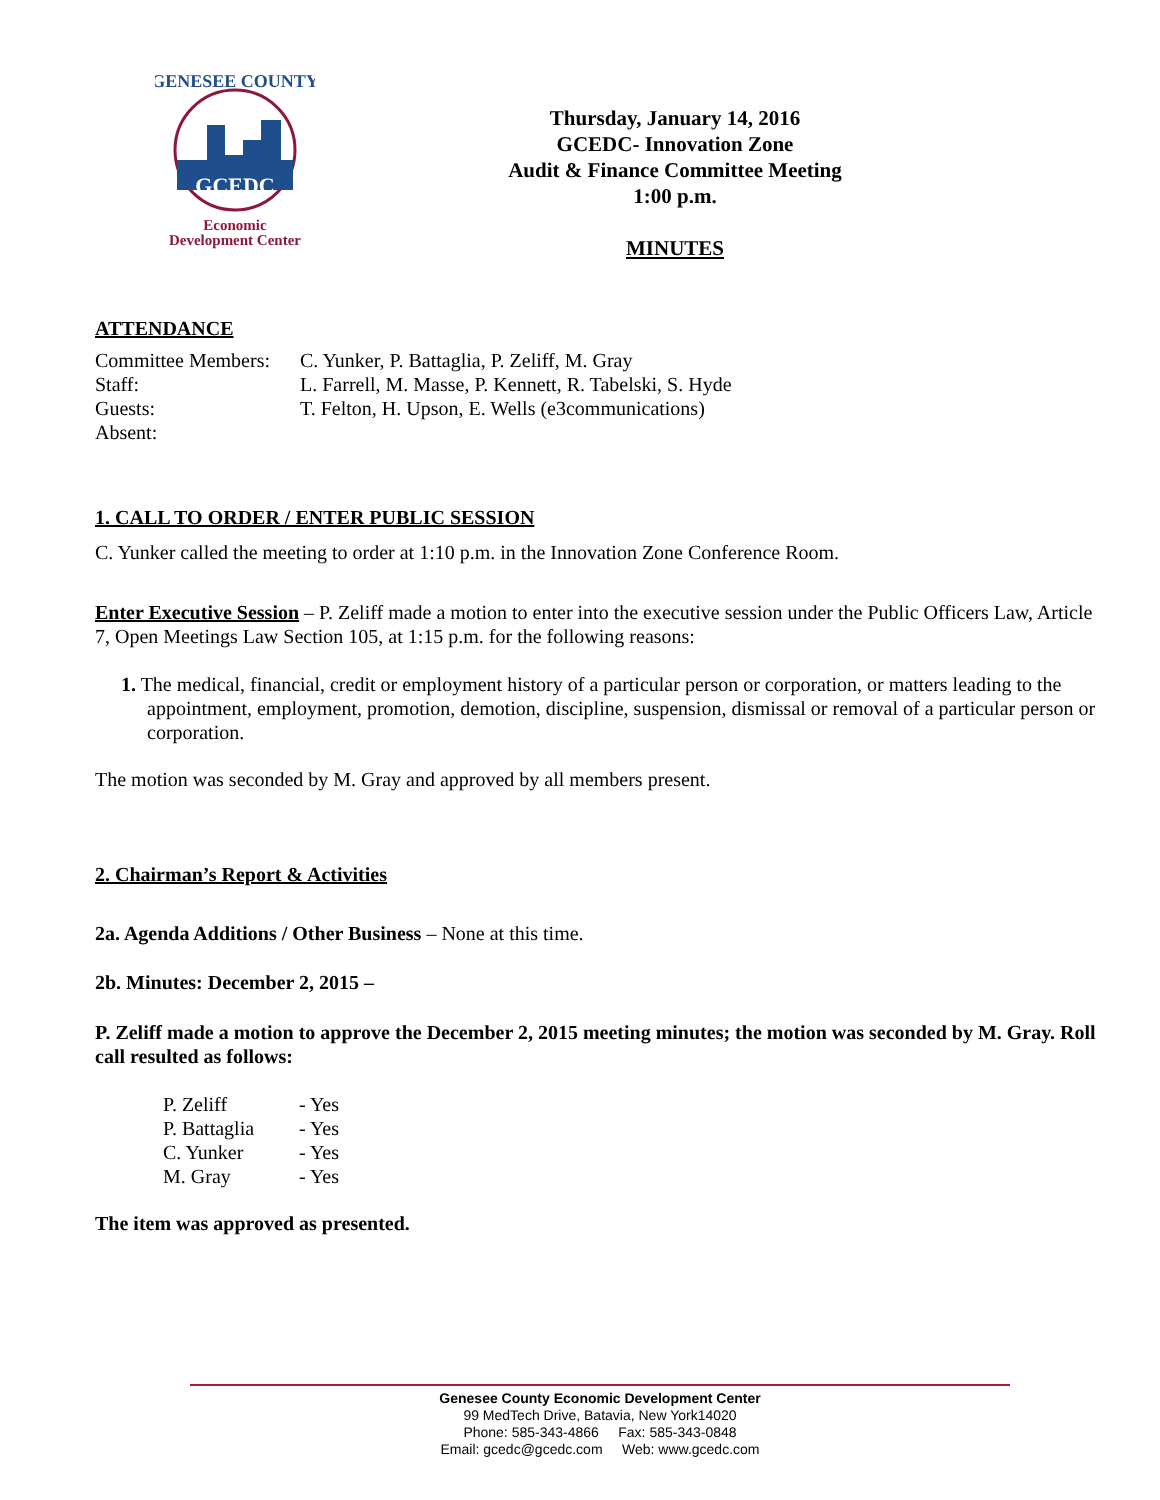GCEDC
GENESEE COUNTY
Economic
Development Center
Thursday, January 14, 2016
GCEDC- Innovation Zone
Audit & Finance Committee Meeting
1:00 p.m.
MINUTES
ATTENDANCE
| Committee Members: | C. Yunker, P. Battaglia, P. Zeliff, M. Gray |
| Staff: | L. Farrell, M. Masse, P. Kennett, R. Tabelski, S. Hyde |
| Guests: | T. Felton, H. Upson, E. Wells (e3communications) |
| Absent: | |
1. CALL TO ORDER / ENTER PUBLIC SESSION
C. Yunker called the meeting to order at 1:10 p.m. in the Innovation Zone Conference Room.
Enter Executive Session – P. Zeliff made a motion to enter into the executive session under the Public Officers Law, Article 7, Open Meetings Law Section 105, at 1:15 p.m. for the following reasons:
1. The medical, financial, credit or employment history of a particular person or corporation, or matters leading to the appointment, employment, promotion, demotion, discipline, suspension, dismissal or removal of a particular person or corporation.
The motion was seconded by M. Gray and approved by all members present.
2. Chairman’s Report & Activities
2a. Agenda Additions / Other Business – None at this time.
2b. Minutes: December 2, 2015 –
P. Zeliff made a motion to approve the December 2, 2015 meeting minutes; the motion was seconded by M. Gray. Roll call resulted as follows:
| P. Zeliff | - Yes |
| P. Battaglia | - Yes |
| C. Yunker | - Yes |
| M. Gray | - Yes |
The item was approved as presented.
Genesee County Economic Development Center
99 MedTech Drive, Batavia, New York14020
Phone: 585-343-4866 Fax: 585-343-0848
Email: gcedc@gcedc.com Web: www.gcedc.com